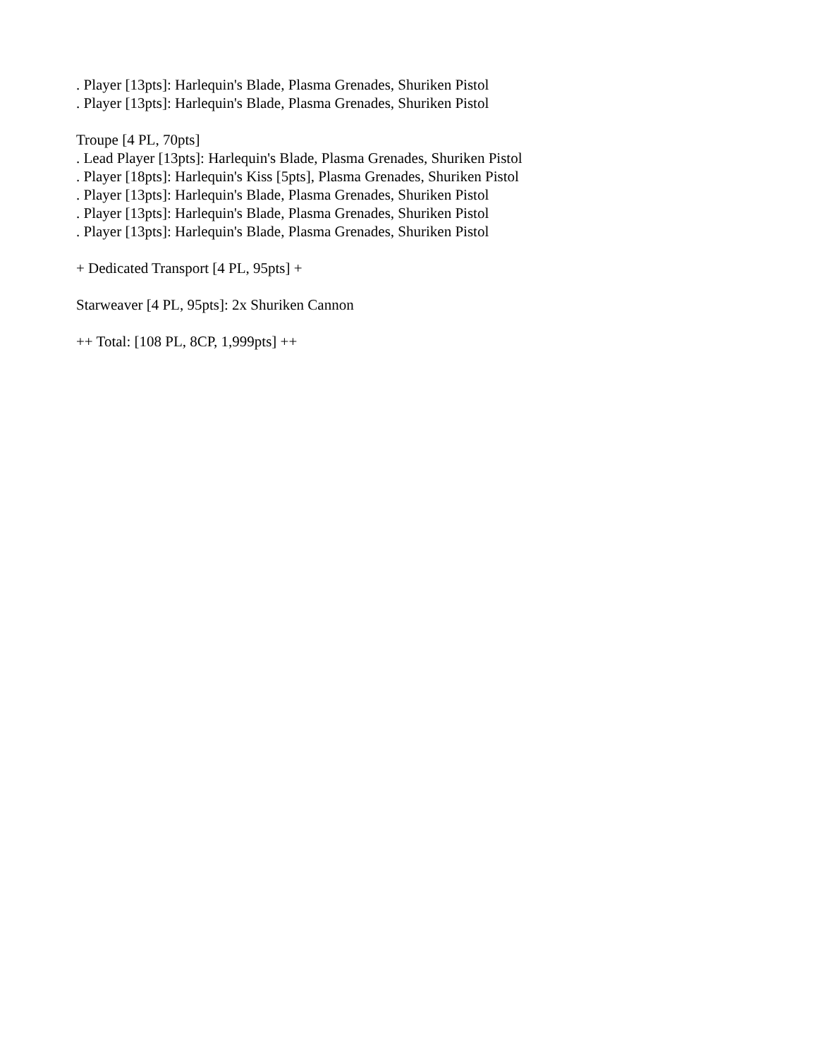. Player [13pts]: Harlequin's Blade, Plasma Grenades, Shuriken Pistol
. Player [13pts]: Harlequin's Blade, Plasma Grenades, Shuriken Pistol
Troupe [4 PL, 70pts]
. Lead Player [13pts]: Harlequin's Blade, Plasma Grenades, Shuriken Pistol
. Player [18pts]: Harlequin's Kiss [5pts], Plasma Grenades, Shuriken Pistol
. Player [13pts]: Harlequin's Blade, Plasma Grenades, Shuriken Pistol
. Player [13pts]: Harlequin's Blade, Plasma Grenades, Shuriken Pistol
. Player [13pts]: Harlequin's Blade, Plasma Grenades, Shuriken Pistol
+ Dedicated Transport [4 PL, 95pts] +
Starweaver [4 PL, 95pts]: 2x Shuriken Cannon
++ Total: [108 PL, 8CP, 1,999pts] ++